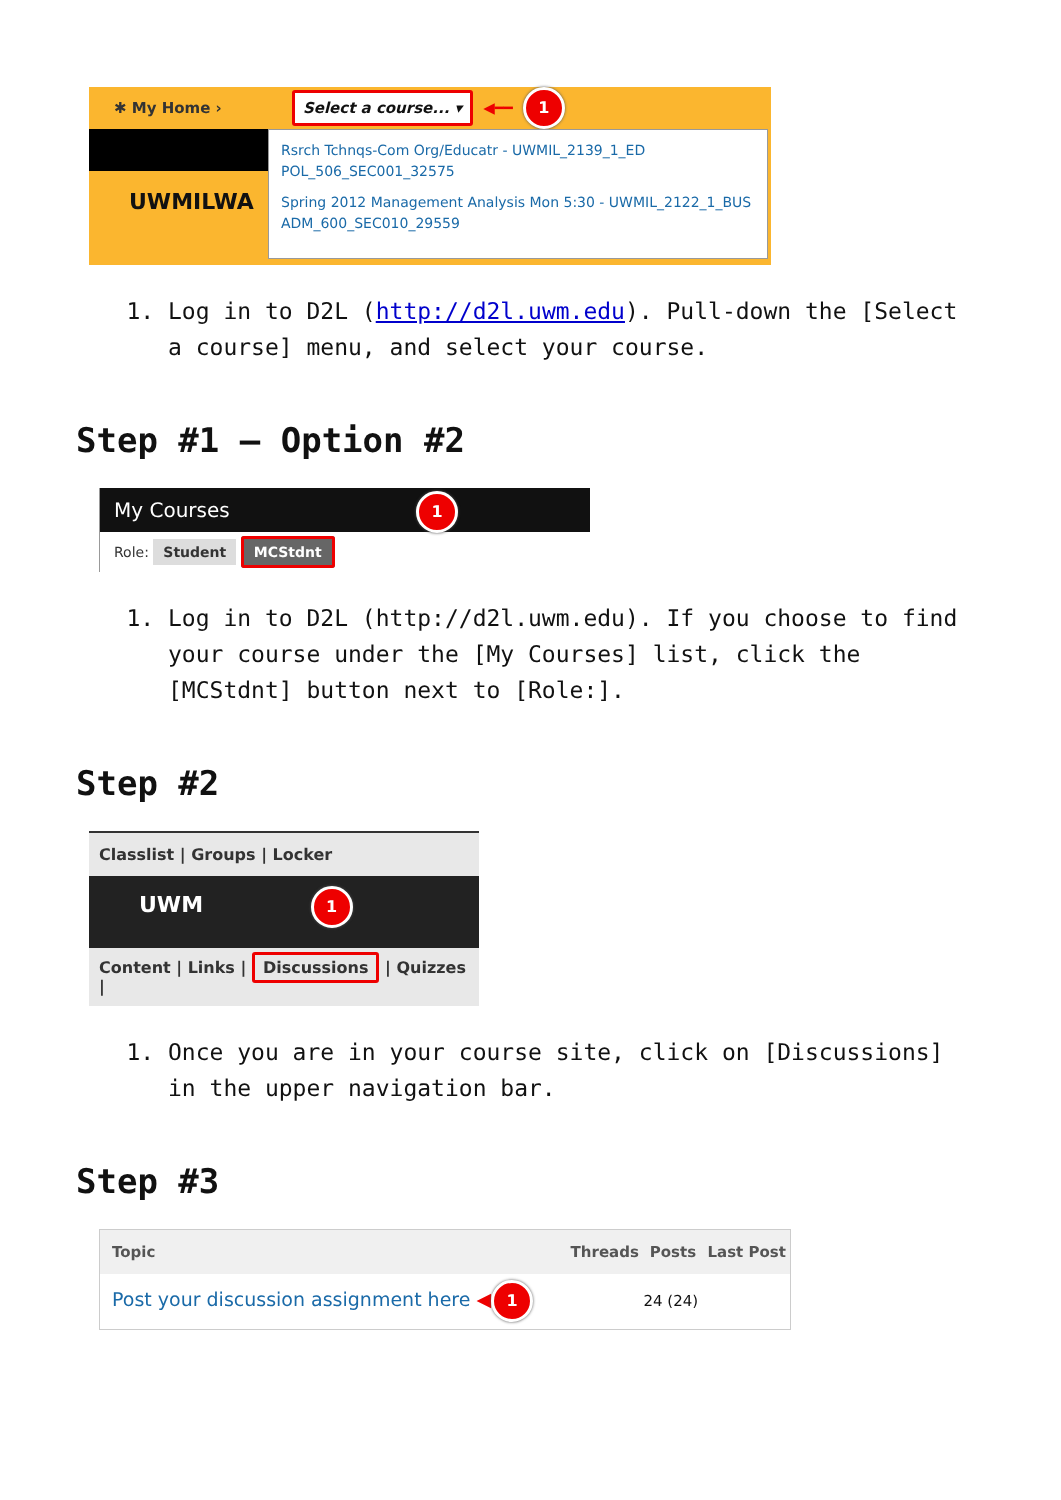✱ My Home › Select a course... ▾ ◀━━ 1
UWMILWA
Rsrch Tchnqs-Com Org/Educatr - UWMIL_2139_1_ED POL_506_SEC001_32575
Spring 2012 Management Analysis Mon 5:30 - UWMIL_2122_1_BUS ADM_600_SEC010_29559
1. Log in to D2L (http://d2l.uwm.edu). Pull-down the [Select a course] menu, and select your course.
Step #1 – Option #2
My Courses 1
Role: Student MCStdnt
1. Log in to D2L (http://d2l.uwm.edu). If you choose to find your course under the [My Courses] list, click the [MCStdnt] button next to [Role:].
Step #2
Classlist | Groups | Locker
UWM 1
Content | Links | Discussions | Quizzes |
1. Once you are in your course site, click on [Discussions] in the upper navigation bar.
Step #3
| Topic | Threads | Posts | Last Post |
| --- | --- | --- | --- |
| Post your discussion assignment here ◀ 1 | | 24 (24) | |